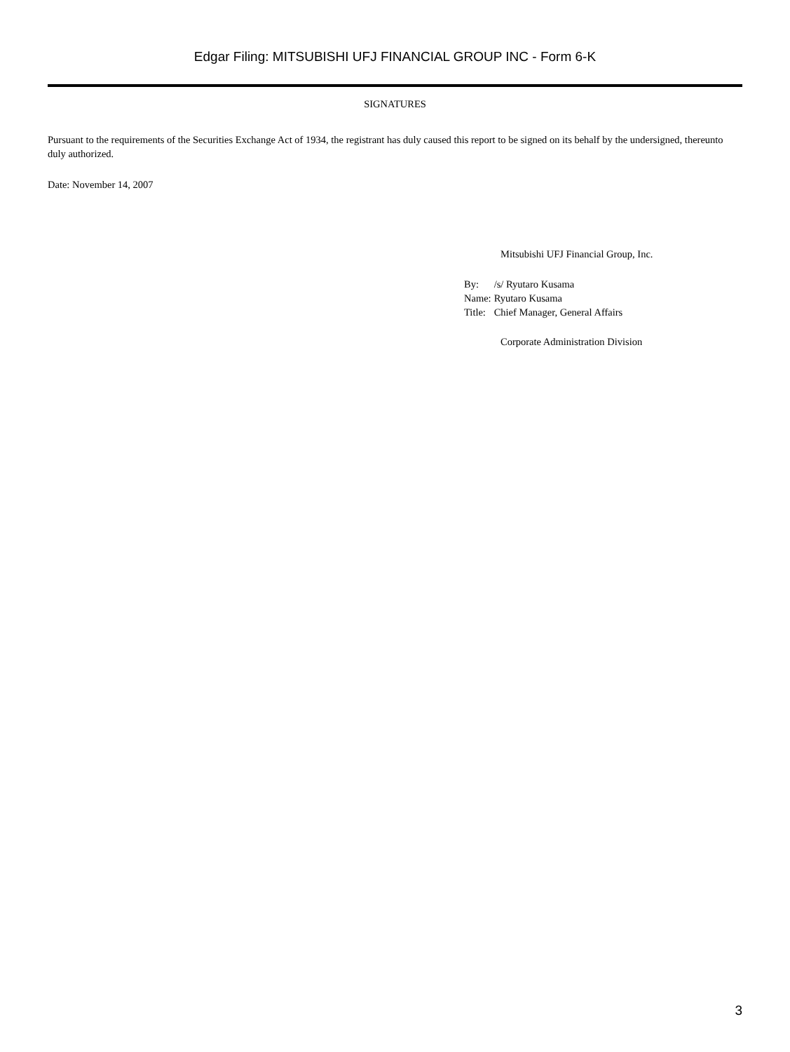Edgar Filing: MITSUBISHI UFJ FINANCIAL GROUP INC - Form 6-K
SIGNATURES
Pursuant to the requirements of the Securities Exchange Act of 1934, the registrant has duly caused this report to be signed on its behalf by the undersigned, thereunto duly authorized.
Date: November 14, 2007
Mitsubishi UFJ Financial Group, Inc.
| By: | /s/ Ryutaro Kusama |
| Name: | Ryutaro Kusama |
| Title: | Chief Manager, General Affairs |
Corporate Administration Division
3